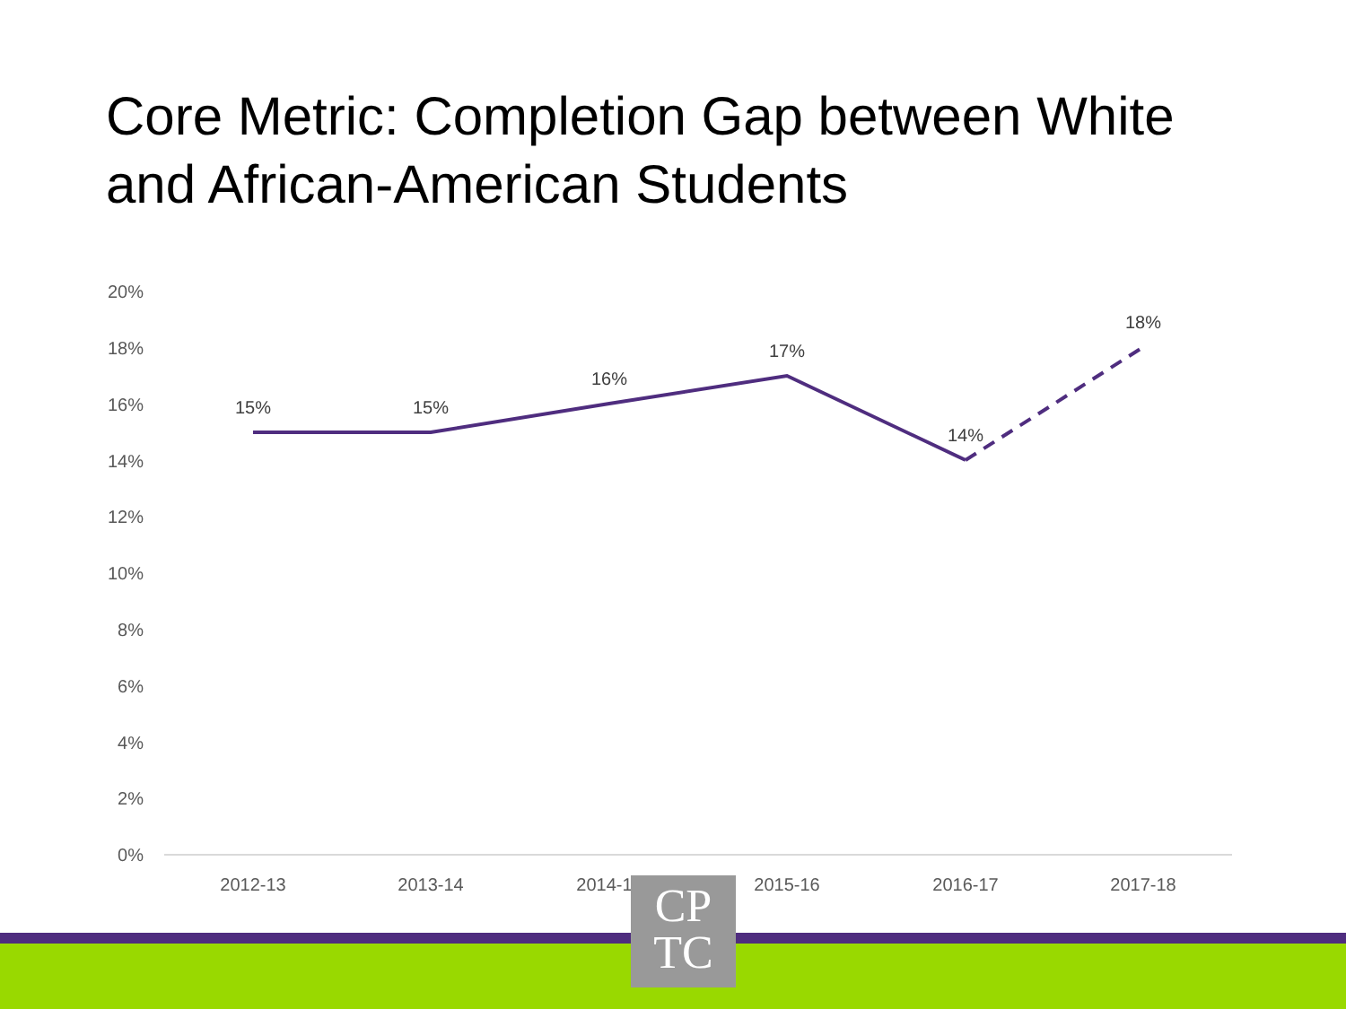Core Metric: Completion Gap between White and African-American Students
20%
18%
16%
14%
12%
10%
8%
6%
4%
2%
0%
15%
15%
16%
17%
14%
18%
2012-13
2013-14
2014-15
2015-16
2016-17
2017-18
CP
TC